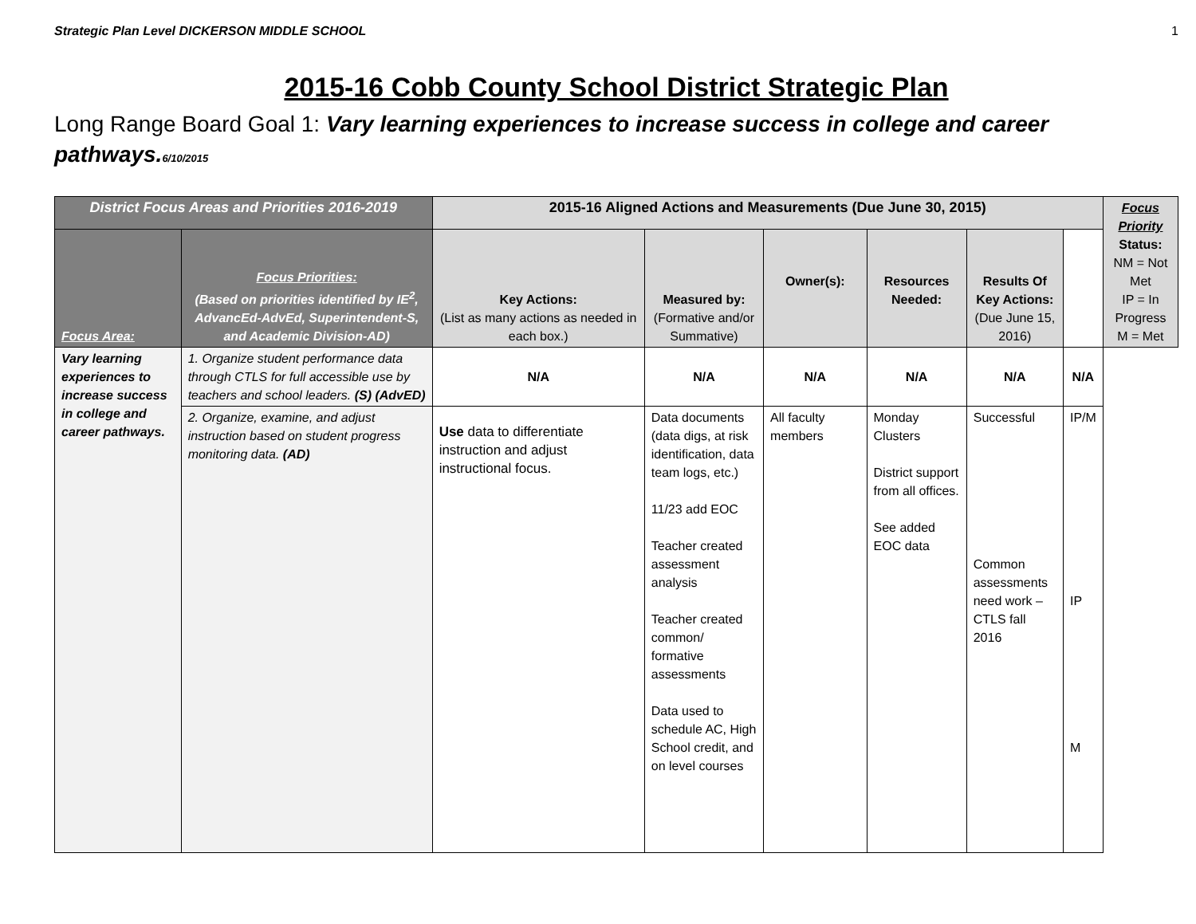Strategic Plan Level DICKERSON MIDDLE SCHOOL 1
2015-16 Cobb County School District Strategic Plan
Long Range Board Goal 1: Vary learning experiences to increase success in college and career pathways. 6/10/2015
| District Focus Areas and Priorities 2016-2019 | | 2015-16 Aligned Actions and Measurements (Due June 30, 2015) | | | | | | Focus Priority Status: NM = Not Met IP = In Progress M = Met |
| --- | --- | --- | --- | --- | --- | --- | --- | --- |
| Focus Area: | Focus Priorities: (Based on priorities identified by IE<sup>2</sup>, AdvancEd-AdvEd, Superintendent-S, and Academic Division-AD) | Key Actions: (List as many actions as needed in each box.) | Measured by: (Formative and/or Summative) | Owner(s): | Resources Needed: | Results Of Key Actions: (Due June 15, 2016) | | |
| Vary learning experiences to increase success in college and career pathways. | 1. Organize student performance data through CTLS for full accessible use by teachers and school leaders. (S) (AdvED) | N/A | N/A | N/A | N/A | N/A | N/A | |
| | 2. Organize, examine, and adjust instruction based on student progress monitoring data. (AD) | Use data to differentiate instruction and adjust instructional focus. | Data documents (data digs, at risk identification, data team logs, etc.) 11/23 add EOC Teacher created assessment analysis Teacher created common/ formative assessments Data used to schedule AC, High School credit, and on level courses | All faculty members | Monday Clusters District support from all offices. See added EOC data | Successful Common assessments need work – CTLS fall 2016 | IP/M IP M | |